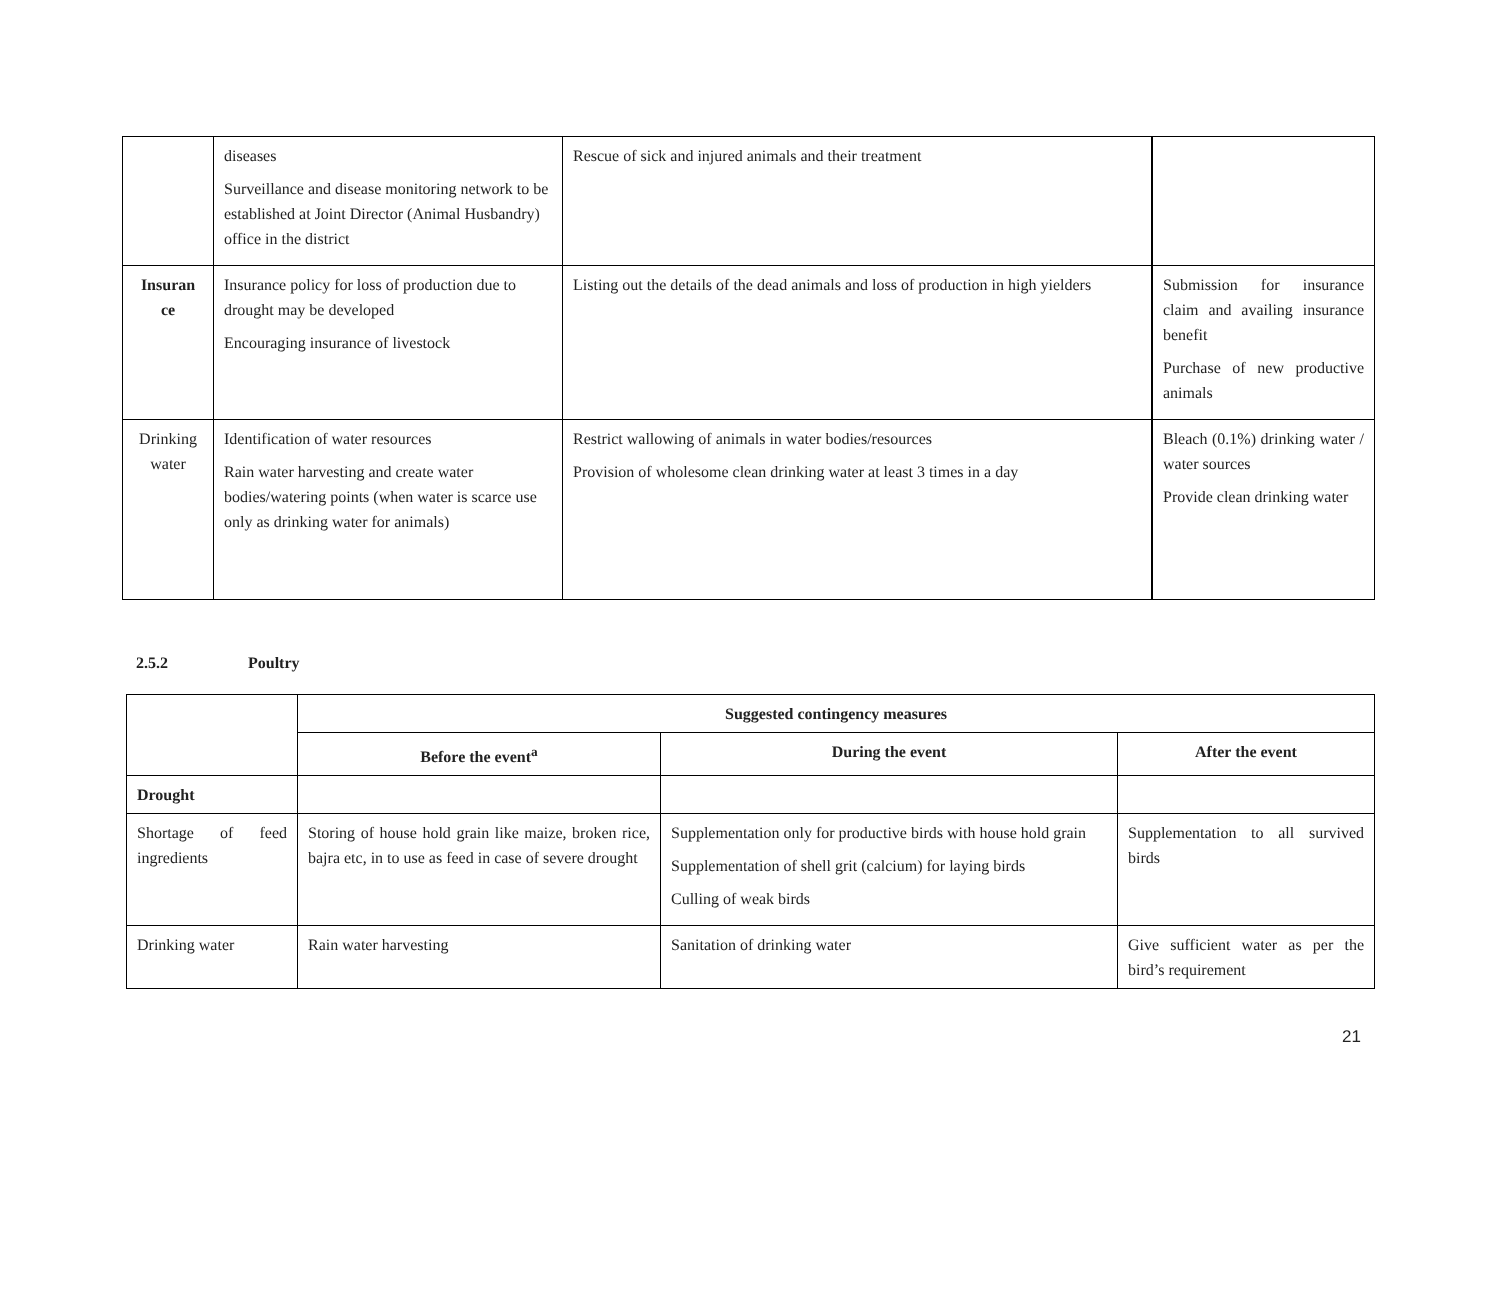| | diseases Surveillance and disease monitoring network to be established at Joint Director (Animal Husbandry) office in the district | Rescue of sick and injured animals and their treatment | |
| Insuran ce | Insurance policy for loss of production due to drought may be developed Encouraging insurance of livestock | Listing out the details of the dead animals and loss of production in high yielders | Submission for insurance claim and availing insurance benefit Purchase of new productive animals |
| Drinking water | Identification of water resources Rain water harvesting and create water bodies/watering points (when water is scarce use only as drinking water for animals) | Restrict wallowing of animals in water bodies/resources Provision of wholesome clean drinking water at least 3 times in a day | Bleach (0.1%) drinking water / water sources Provide clean drinking water |
2.5.2 Poultry
| | Suggested contingency measures | | |
| --- | --- | --- | --- |
| | Before the event<sup>a</sup> | During the event | After the event |
| Drought | | | |
| Shortage of feed ingredients | Storing of house hold grain like maize, broken rice, bajra etc, in to use as feed in case of severe drought | Supplementation only for productive birds with house hold grain Supplementation of shell grit (calcium) for laying birds Culling of weak birds | Supplementation to all survived birds |
| Drinking water | Rain water harvesting | Sanitation of drinking water | Give sufficient water as per the bird’s requirement |
21